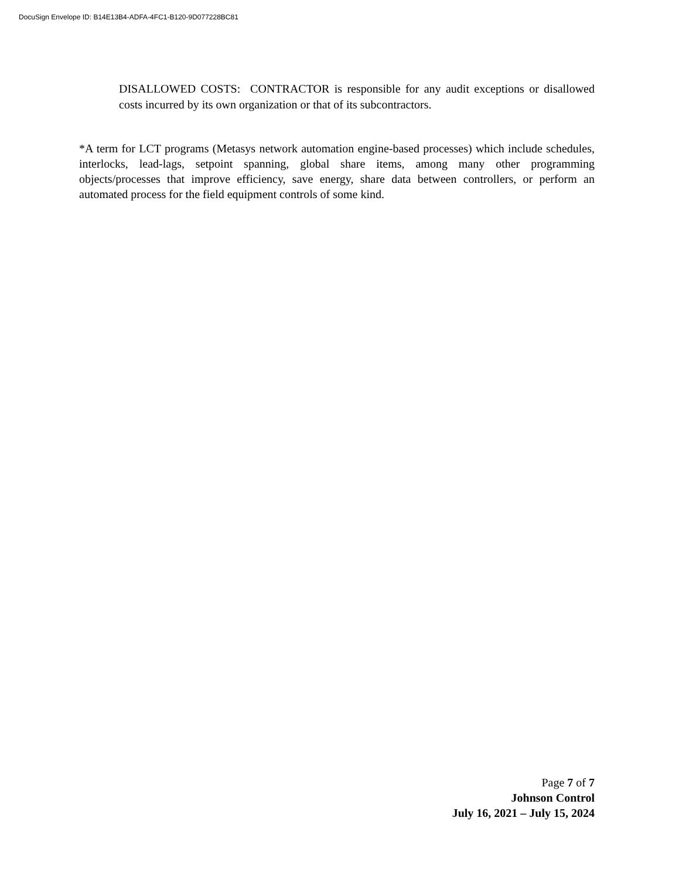DocuSign Envelope ID: B14E13B4-ADFA-4FC1-B120-9D077228BC81
DISALLOWED COSTS: CONTRACTOR is responsible for any audit exceptions or disallowed costs incurred by its own organization or that of its subcontractors.
*A term for LCT programs (Metasys network automation engine-based processes) which include schedules, interlocks, lead-lags, setpoint spanning, global share items, among many other programming objects/processes that improve efficiency, save energy, share data between controllers, or perform an automated process for the field equipment controls of some kind.
Page 7 of 7
Johnson Control
July 16, 2021 – July 15, 2024